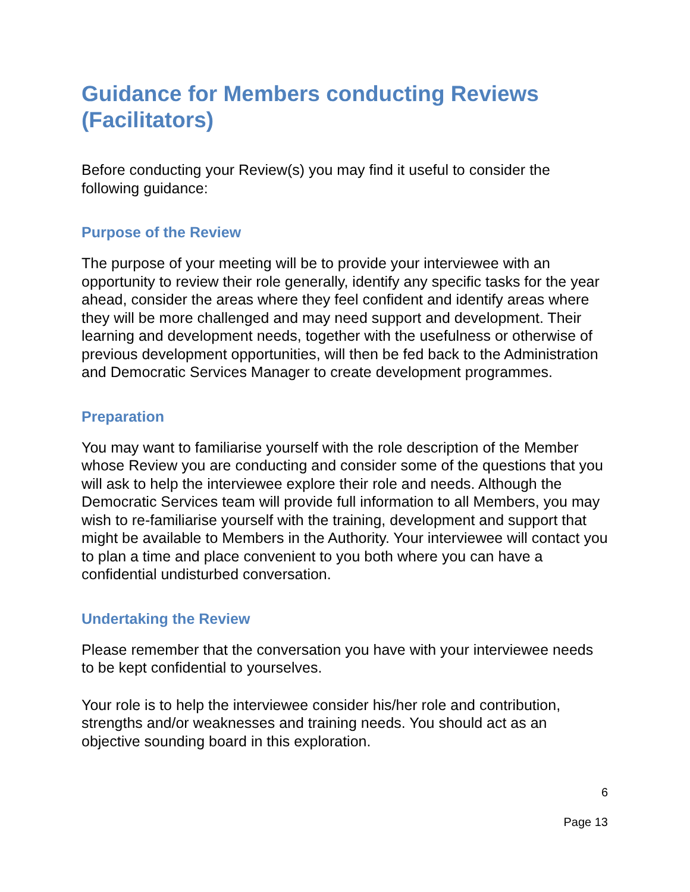Guidance for Members conducting Reviews (Facilitators)
Before conducting your Review(s) you may find it useful to consider the following guidance:
Purpose of the Review
The purpose of your meeting will be to provide your interviewee with an opportunity to review their role generally, identify any specific tasks for the year ahead, consider the areas where they feel confident and identify areas where they will be more challenged and may need support and development. Their learning and development needs, together with the usefulness or otherwise of previous development opportunities, will then be fed back to the Administration and Democratic Services Manager to create development programmes.
Preparation
You may want to familiarise yourself with the role description of the Member whose Review you are conducting and consider some of the questions that you will ask to help the interviewee explore their role and needs. Although the Democratic Services team will provide full information to all Members, you may wish to re-familiarise yourself with the training, development and support that might be available to Members in the Authority. Your interviewee will contact you to plan a time and place convenient to you both where you can have a confidential undisturbed conversation.
Undertaking the Review
Please remember that the conversation you have with your interviewee needs to be kept confidential to yourselves.
Your role is to help the interviewee consider his/her role and contribution, strengths and/or weaknesses and training needs. You should act as an objective sounding board in this exploration.
6
Page 13